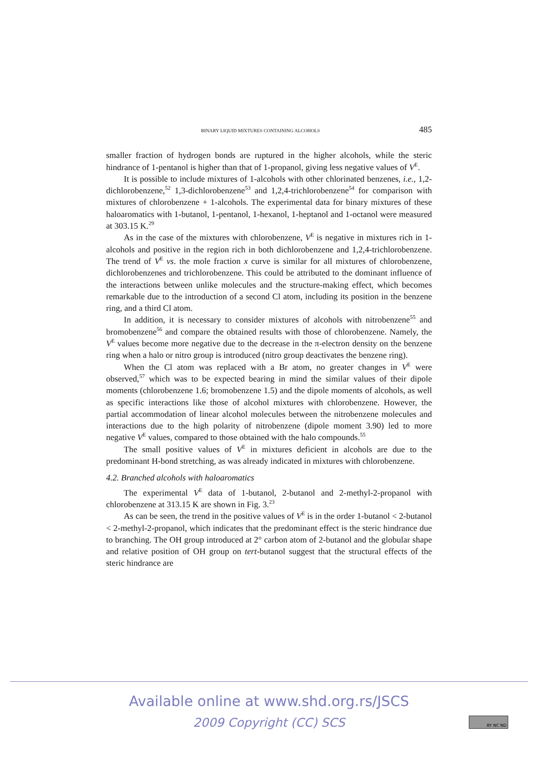BINARY LIQUID MIXTURES CONTAINING ALCOHOLS 485
smaller fraction of hydrogen bonds are ruptured in the higher alcohols, while the steric hindrance of 1-pentanol is higher than that of 1-propanol, giving less negative values of V<sup>E</sup>.
It is possible to include mixtures of 1-alcohols with other chlorinated benzenes, i.e., 1,2-dichlorobenzene,<sup>52</sup> 1,3-dichlorobenzene<sup>53</sup> and 1,2,4-trichlorobenzene<sup>54</sup> for comparison with mixtures of chlorobenzene + 1-alcohols. The experimental data for binary mixtures of these haloaromatics with 1-butanol, 1-pentanol, 1-hexanol, 1-heptanol and 1-octanol were measured at 303.15 K.<sup>29</sup>
As in the case of the mixtures with chlorobenzene, V<sup>E</sup> is negative in mixtures rich in 1-alcohols and positive in the region rich in both dichlorobenzene and 1,2,4-trichlorobenzene. The trend of V<sup>E</sup> vs. the mole fraction x curve is similar for all mixtures of chlorobenzene, dichlorobenzenes and trichlorobenzene. This could be attributed to the dominant influence of the interactions between unlike molecules and the structure-making effect, which becomes remarkable due to the introduction of a second Cl atom, including its position in the benzene ring, and a third Cl atom.
In addition, it is necessary to consider mixtures of alcohols with nitrobenzene<sup>55</sup> and bromobenzene<sup>56</sup> and compare the obtained results with those of chlorobenzene. Namely, the V<sup>E</sup> values become more negative due to the decrease in the π-electron density on the benzene ring when a halo or nitro group is introduced (nitro group deactivates the benzene ring).
When the Cl atom was replaced with a Br atom, no greater changes in V<sup>E</sup> were observed,<sup>57</sup> which was to be expected bearing in mind the similar values of their dipole moments (chlorobenzene 1.6; bromobenzene 1.5) and the dipole moments of alcohols, as well as specific interactions like those of alcohol mixtures with chlorobenzene. However, the partial accommodation of linear alcohol molecules between the nitrobenzene molecules and interactions due to the high polarity of nitrobenzene (dipole moment 3.90) led to more negative V<sup>E</sup> values, compared to those obtained with the halo compounds.<sup>55</sup>
The small positive values of V<sup>E</sup> in mixtures deficient in alcohols are due to the predominant H-bond stretching, as was already indicated in mixtures with chlorobenzene.
4.2. Branched alcohols with haloaromatics
The experimental V<sup>E</sup> data of 1-butanol, 2-butanol and 2-methyl-2-propanol with chlorobenzene at 313.15 K are shown in Fig. 3.<sup>23</sup>
As can be seen, the trend in the positive values of V<sup>E</sup> is in the order 1-butanol < 2-butanol < 2-methyl-2-propanol, which indicates that the predominant effect is the steric hindrance due to branching. The OH group introduced at 2° carbon atom of 2-butanol and the globular shape and relative position of OH group on tert-butanol suggest that the structural effects of the steric hindrance are
Available online at www.shd.org.rs/JSCS
2009 Copyright (CC) SCS
BY NC ND